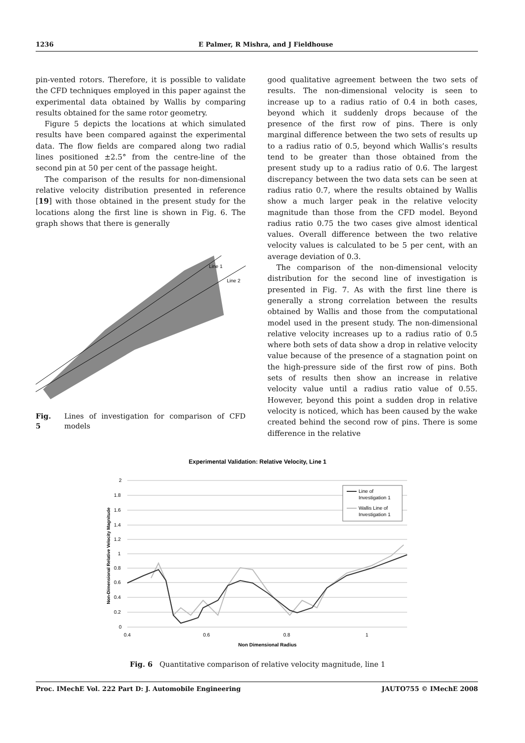1236 E Palmer, R Mishra, and J Fieldhouse
pin-vented rotors. Therefore, it is possible to validate the CFD techniques employed in this paper against the experimental data obtained by Wallis by comparing results obtained for the same rotor geometry.
Figure 5 depicts the locations at which simulated results have been compared against the experimental data. The flow fields are compared along two radial lines positioned ±2.5° from the centre-line of the second pin at 50 per cent of the passage height.
The comparison of the results for non-dimensional relative velocity distribution presented in reference [19] with those obtained in the present study for the locations along the first line is shown in Fig. 6. The graph shows that there is generally
Line 1
Line 2
Fig. 5 Lines of investigation for comparison of CFD models
good qualitative agreement between the two sets of results. The non-dimensional velocity is seen to increase up to a radius ratio of 0.4 in both cases, beyond which it suddenly drops because of the presence of the first row of pins. There is only marginal difference between the two sets of results up to a radius ratio of 0.5, beyond which Wallis’s results tend to be greater than those obtained from the present study up to a radius ratio of 0.6. The largest discrepancy between the two data sets can be seen at radius ratio 0.7, where the results obtained by Wallis show a much larger peak in the relative velocity magnitude than those from the CFD model. Beyond radius ratio 0.75 the two cases give almost identical values. Overall difference between the two relative velocity values is calculated to be 5 per cent, with an average deviation of 0.3.
The comparison of the non-dimensional velocity distribution for the second line of investigation is presented in Fig. 7. As with the first line there is generally a strong correlation between the results obtained by Wallis and those from the computational model used in the present study. The non-dimensional relative velocity increases up to a radius ratio of 0.5 where both sets of data show a drop in relative velocity value because of the presence of a stagnation point on the high-pressure side of the first row of pins. Both sets of results then show an increase in relative velocity value until a radius ratio value of 0.55. However, beyond this point a sudden drop in relative velocity is noticed, which has been caused by the wake created behind the second row of pins. There is some difference in the relative
Experimental Validation: Relative Velocity, Line 1
2
1.8
1.6
1.4
1.2
1
0.8
0.6
0.4
0.2
0
0.4
0.6
0.8
1
Non Dimensional Radius
Non-Dimensional Relative Velocity Magnitude
Line of
Investigation 1
Wallis Line of
Investigation 1
Fig. 6 Quantitative comparison of relative velocity magnitude, line 1
Proc. IMechE Vol. 222 Part D: J. Automobile Engineering JAUTO755 © IMechE 2008